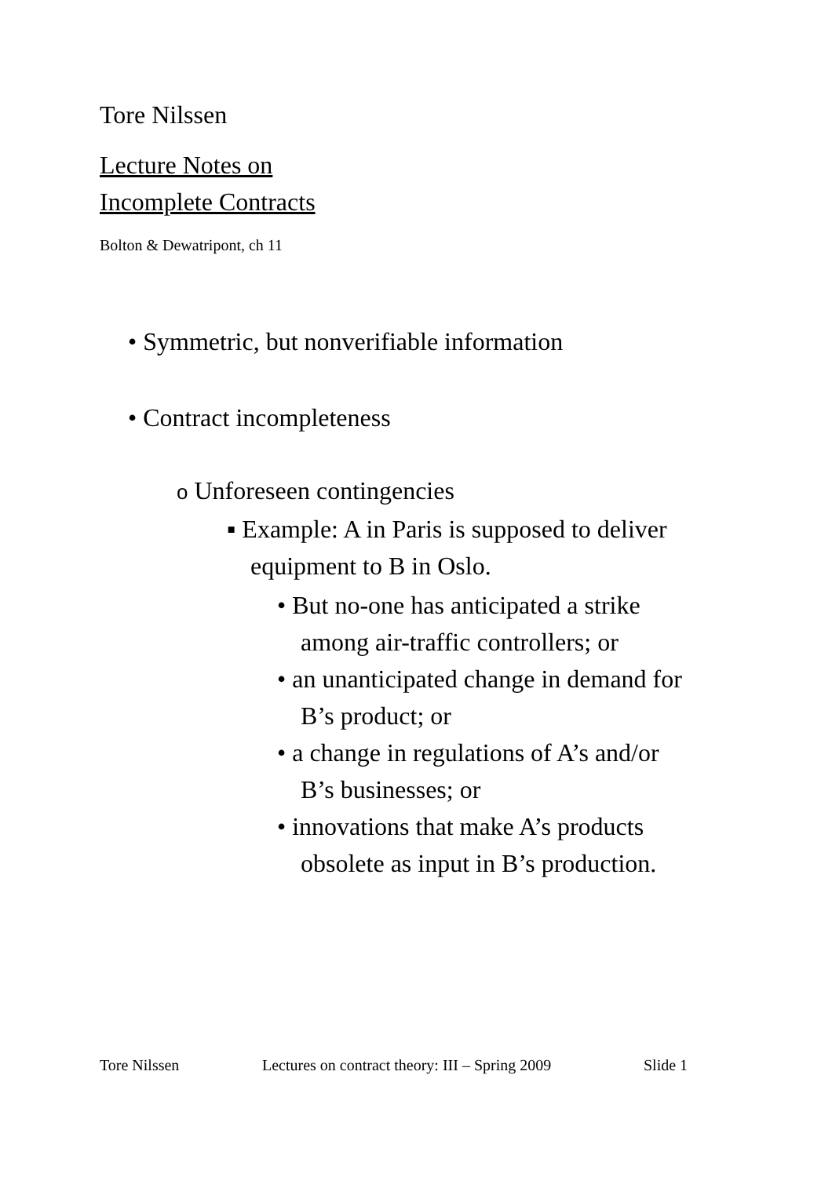Tore Nilssen
Lecture Notes on
Incomplete Contracts
Bolton & Dewatripont, ch 11
• Symmetric, but nonverifiable information
• Contract incompleteness
o Unforeseen contingencies
▪ Example: A in Paris is supposed to deliver
equipment to B in Oslo.
• But no-one has anticipated a strike
among air-traffic controllers; or
• an unanticipated change in demand for
B’s product; or
• a change in regulations of A’s and/or
B’s businesses; or
• innovations that make A’s products
obsolete as input in B’s production.
Tore Nilssen Lectures on contract theory: III – Spring 2009 Slide 1